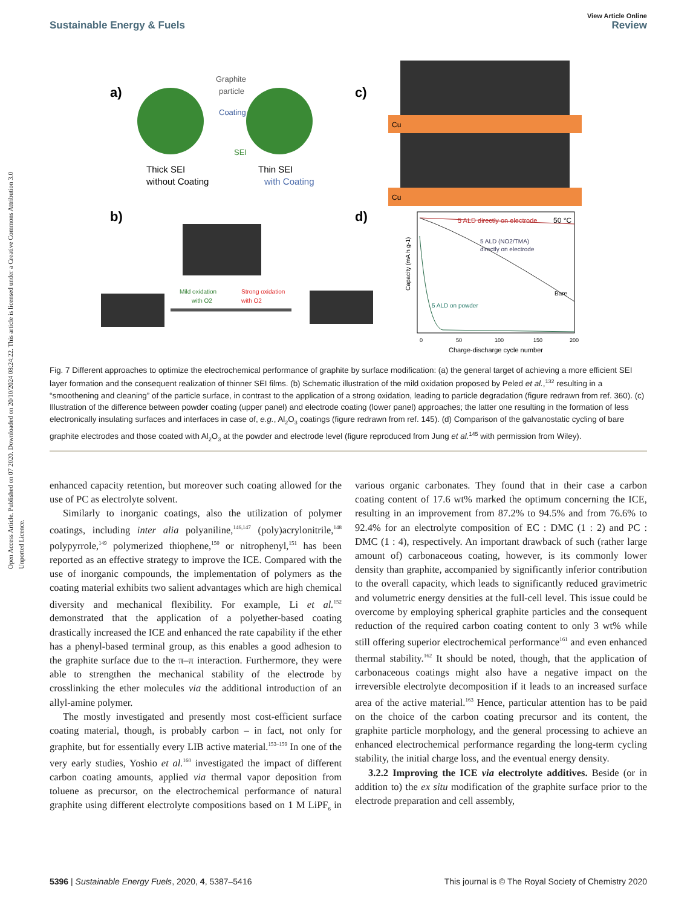Open Access Article. Published on 07 2020. Downloaded on 20/10/2024 08:24:22. This article is licensed under a Creative Commons Attribution 3.0 Unported Licence.
View Article Online
Sustainable Energy & Fuels Review
a)
Graphite
particle
Coating
SEI
Thick SEI
without Coating
Thin SEI
with Coating
b)
Mild oxidation
with O2
Strong oxidation
with O2
c)
Cu
Cu
d)
5 ALD directly on electrode
50 °C
5 ALD (NO2/TMA)
directly on electrode
Bare
5 ALD on powder
0
50
100
150
200
Charge-discharge cycle number
Capacity (mA h g-1)
Fig. 7 Different approaches to optimize the electrochemical performance of graphite by surface modification: (a) the general target of achieving a more efficient SEI layer formation and the consequent realization of thinner SEI films. (b) Schematic illustration of the mild oxidation proposed by Peled et al.,<sup>132</sup> resulting in a “smoothening and cleaning” of the particle surface, in contrast to the application of a strong oxidation, leading to particle degradation (figure redrawn from ref. 360). (c) Illustration of the difference between powder coating (upper panel) and electrode coating (lower panel) approaches; the latter one resulting in the formation of less electronically insulating surfaces and interfaces in case of, e.g., Al<sub>2</sub>O<sub>3</sub> coatings (figure redrawn from ref. 145). (d) Comparison of the galvanostatic cycling of bare graphite electrodes and those coated with Al<sub>2</sub>O<sub>3</sub> at the powder and electrode level (figure reproduced from Jung et al.<sup>145</sup> with permission from Wiley).
enhanced capacity retention, but moreover such coating allowed for the use of PC as electrolyte solvent.
Similarly to inorganic coatings, also the utilization of polymer coatings, including inter alia polyaniline,<sup>146,147</sup> (poly)acrylonitrile,<sup>148</sup> polypyrrole,<sup>149</sup> polymerized thiophene,<sup>150</sup> or nitrophenyl,<sup>151</sup> has been reported as an effective strategy to improve the ICE. Compared with the use of inorganic compounds, the implementation of polymers as the coating material exhibits two salient advantages which are high chemical diversity and mechanical flexibility. For example, Li et al.<sup>152</sup> demonstrated that the application of a polyether-based coating drastically increased the ICE and enhanced the rate capability if the ether has a phenyl-based terminal group, as this enables a good adhesion to the graphite surface due to the π–π interaction. Furthermore, they were able to strengthen the mechanical stability of the electrode by crosslinking the ether molecules via the additional introduction of an allyl-amine polymer.
The mostly investigated and presently most cost-efficient surface coating material, though, is probably carbon – in fact, not only for graphite, but for essentially every LIB active material.<sup>153–159</sup> In one of the very early studies, Yoshio et al.<sup>160</sup> investigated the impact of different carbon coating amounts, applied via thermal vapor deposition from toluene as precursor, on the electrochemical performance of natural graphite using different electrolyte compositions based on 1 M LiPF<sub>6</sub> in various organic carbonates. They found that in their case a carbon coating content of 17.6 wt% marked the optimum concerning the ICE, resulting in an improvement from 87.2% to 94.5% and from 76.6% to 92.4% for an electrolyte composition of EC : DMC (1 : 2) and PC : DMC (1 : 4), respectively. An important drawback of such (rather large amount of) carbonaceous coating, however, is its commonly lower density than graphite, accompanied by significantly inferior contribution to the overall capacity, which leads to significantly reduced gravimetric and volumetric energy densities at the full-cell level. This issue could be overcome by employing spherical graphite particles and the consequent reduction of the required carbon coating content to only 3 wt% while still offering superior electrochemical performance<sup>161</sup> and even enhanced thermal stability.<sup>162</sup> It should be noted, though, that the application of carbonaceous coatings might also have a negative impact on the irreversible electrolyte decomposition if it leads to an increased surface area of the active material.<sup>163</sup> Hence, particular attention has to be paid on the choice of the carbon coating precursor and its content, the graphite particle morphology, and the general processing to achieve an enhanced electrochemical performance regarding the long-term cycling stability, the initial charge loss, and the eventual energy density.
3.2.2 Improving the ICE via electrolyte additives. Beside (or in addition to) the ex situ modification of the graphite surface prior to the electrode preparation and cell assembly,
5396 | Sustainable Energy Fuels, 2020, 4, 5387–5416 This journal is © The Royal Society of Chemistry 2020